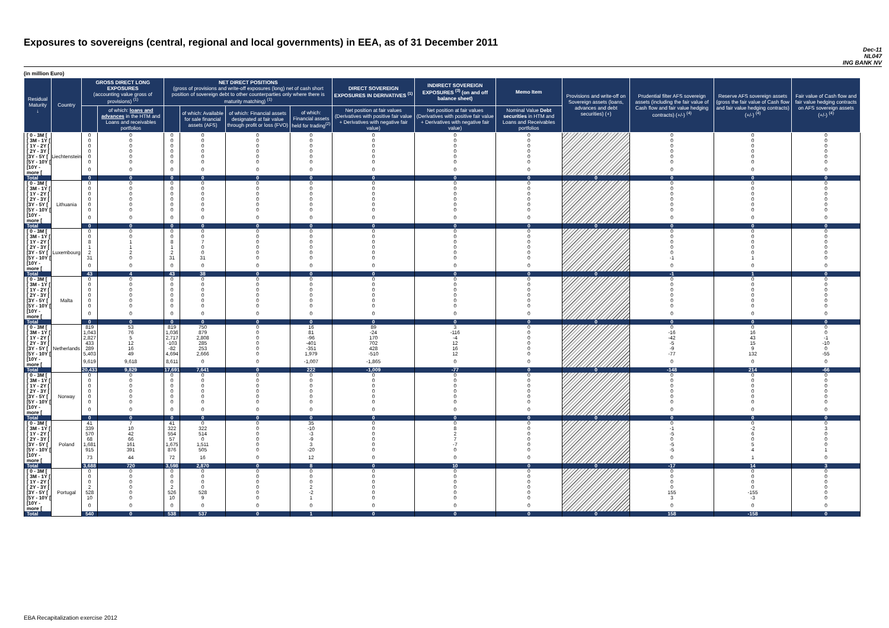Exposures to sovereigns (central, regional and local governments) in EEA, as of 31 December 2011
Dec-11
NL047
ING BANK NV
(in million Euro)
| Residual Maturity ↓ | Country | GROSS DIRECT LONG EXPOSURES (accounting value gross of provisions) <sup>(1)</sup> | | NET DIRECT POSITIONS (gross of provisions and write-off exposures (long) net of cash short position of sovereign debt to other counterparties only where there is maturity matching) <sup>(1)</sup> | | | | DIRECT SOVEREIGN EXPOSURES IN DERIVATIVES <sup>(1)</sup> | INDIRECT SOVEREIGN EXPOSURES <sup>(3)</sup> (on and off balance sheet) | Memo Item | Provisions and write-off on Sovereign assets (loans, advances and debt securities) (+) | Prudential filter AFS sovereign assets (including the fair value of Cash flow and fair value hedging contracts) (+/-) <sup>(4)</sup> | Reserve AFS sovereign assets (gross the fair value of Cash flow and fair value hedging contracts) (+/-) <sup>(4)</sup> | Fair value of Cash flow and fair value hedging contracts on AFS sovereign assets (+/-) <sup>(4)</sup> |
| --- | --- | --- | --- | --- | --- | --- | --- | --- | --- | --- | --- | --- | --- | --- |
| | | | of which: loans and advances in the HTM and Loans and receivables portfolios | | of which: Available for sale financial assets (AFS) | of which: Financial assets designated at fair value through profit or loss (FVO) | of which: Financial assets held for trading<sup>(2)</sup> | Net position at fair values (Derivatives with positive fair value + Derivatives with negative fair value) | Net position at fair values (Derivatives with positive fair value + Derivatives with negative fair value) | Nominal Value Debt securities in HTM and Loans and Receivables portfolios | | | | |
| [ 0 - 3M [ | Liechtenstein | 0 | 0 | 0 | 0 | 0 | 0 | 0 | 0 | 0 | | 0 | 0 | 0 |
| [ 3M - 1Y [ | | 0 | 0 | 0 | 0 | 0 | 0 | 0 | 0 | 0 | | 0 | 0 | 0 |
| [ 1Y - 2Y [ | | 0 | 0 | 0 | 0 | 0 | 0 | 0 | 0 | 0 | | 0 | 0 | 0 |
| [ 2Y - 3Y [ | | 0 | 0 | 0 | 0 | 0 | 0 | 0 | 0 | 0 | | 0 | 0 | 0 |
| [3Y - 5Y [ | | 0 | 0 | 0 | 0 | 0 | 0 | 0 | 0 | 0 | | 0 | 0 | 0 |
| [5Y - 10Y [ | | 0 | 0 | 0 | 0 | 0 | 0 | 0 | 0 | 0 | | 0 | 0 | 0 |
| [10Y - more [ | | 0 | 0 | 0 | 0 | 0 | 0 | 0 | 0 | 0 | | 0 | 0 | 0 |
| Total | | 0 | 0 | 0 | 0 | 0 | 0 | 0 | 0 | 0 | 0 | 0 | 0 | 0 |
| [ 0 - 3M [ | Lithuania | 0 | 0 | 0 | 0 | 0 | 0 | 0 | 0 | 0 | | 0 | 0 | 0 |
| [ 3M - 1Y [ | | 0 | 0 | 0 | 0 | 0 | 0 | 0 | 0 | 0 | | 0 | 0 | 0 |
| [ 1Y - 2Y [ | | 0 | 0 | 0 | 0 | 0 | 0 | 0 | 0 | 0 | | 0 | 0 | 0 |
| [ 2Y - 3Y [ | | 0 | 0 | 0 | 0 | 0 | 0 | 0 | 0 | 0 | | 0 | 0 | 0 |
| [3Y - 5Y [ | | 0 | 0 | 0 | 0 | 0 | 0 | 0 | 0 | 0 | | 0 | 0 | 0 |
| [5Y - 10Y [ | | 0 | 0 | 0 | 0 | 0 | 0 | 0 | 0 | 0 | | 0 | 0 | 0 |
| [10Y - more [ | | 0 | 0 | 0 | 0 | 0 | 0 | 0 | 0 | 0 | | 0 | 0 | 0 |
| Total | | 0 | 0 | 0 | 0 | 0 | 0 | 0 | 0 | 0 | 0 | 0 | 0 | 0 |
| [ 0 - 3M [ | Luxembourg | 0 | 0 | 0 | 0 | 0 | 0 | 0 | 0 | 0 | | 0 | 0 | 0 |
| [ 3M - 1Y [ | | 0 | 0 | 0 | 0 | 0 | 0 | 0 | 0 | 0 | | 0 | 0 | 0 |
| [ 1Y - 2Y [ | | 8 | 1 | 8 | 7 | 0 | 0 | 0 | 0 | 0 | | 0 | 0 | 0 |
| [ 2Y - 3Y [ | | 1 | 1 | 1 | 0 | 0 | 0 | 0 | 0 | 0 | | 0 | 0 | 0 |
| [3Y - 5Y [ | | 2 | 2 | 2 | 0 | 0 | 0 | 0 | 0 | 0 | | 0 | 0 | 0 |
| [5Y - 10Y [ | | 31 | 0 | 31 | 31 | 0 | 0 | 0 | 0 | 0 | | -1 | 1 | 0 |
| [10Y - more [ | | 0 | 0 | 0 | 0 | 0 | 0 | 0 | 0 | 0 | | 0 | 0 | 0 |
| Total | | 43 | 4 | 43 | 38 | 0 | 0 | 0 | 0 | 0 | 0 | -1 | 1 | 0 |
| [ 0 - 3M [ | Malta | 0 | 0 | 0 | 0 | 0 | 0 | 0 | 0 | 0 | | 0 | 0 | 0 |
| [ 3M - 1Y [ | | 0 | 0 | 0 | 0 | 0 | 0 | 0 | 0 | 0 | | 0 | 0 | 0 |
| [ 1Y - 2Y [ | | 0 | 0 | 0 | 0 | 0 | 0 | 0 | 0 | 0 | | 0 | 0 | 0 |
| [ 2Y - 3Y [ | | 0 | 0 | 0 | 0 | 0 | 0 | 0 | 0 | 0 | | 0 | 0 | 0 |
| [3Y - 5Y [ | | 0 | 0 | 0 | 0 | 0 | 0 | 0 | 0 | 0 | | 0 | 0 | 0 |
| [5Y - 10Y [ | | 0 | 0 | 0 | 0 | 0 | 0 | 0 | 0 | 0 | | 0 | 0 | 0 |
| [10Y - more [ | | 0 | 0 | 0 | 0 | 0 | 0 | 0 | 0 | 0 | | 0 | 0 | 0 |
| Total | | 0 | 0 | 0 | 0 | 0 | 0 | 0 | 0 | 0 | 0 | 0 | 0 | 0 |
| [ 0 - 3M [ | Netherlands | 819 | 53 | 819 | 750 | 0 | 16 | 89 | 3 | 0 | | 0 | 0 | 0 |
| [ 3M - 1Y [ | | 1,043 | 76 | 1,036 | 879 | 0 | 81 | -24 | -116 | 0 | | -16 | 16 | 0 |
| [ 1Y - 2Y [ | | 2,827 | 5 | 2,717 | 2,808 | 0 | -96 | 170 | -4 | 0 | | -42 | 43 | -1 |
| [ 2Y - 3Y [ | | 433 | 12 | -103 | 285 | 0 | -401 | 702 | 12 | 0 | | -5 | 15 | -10 |
| [3Y - 5Y [ | | 289 | 16 | -82 | 253 | 0 | -351 | 428 | 16 | 0 | | -9 | 9 | 0 |
| [5Y - 10Y [ | | 5,403 | 49 | 4,694 | 2,666 | 0 | 1,979 | -510 | 12 | 0 | | -77 | 132 | -55 |
| [10Y - more [ | | 9,619 | 9,618 | 8,611 | 0 | 0 | -1,007 | -1,865 | 0 | 0 | | 0 | 0 | 0 |
| Total | | 20,433 | 9,829 | 17,691 | 7,641 | 0 | 222 | -1,009 | -77 | 0 | 0 | -148 | 214 | -66 |
| [ 0 - 3M [ | Norway | 0 | 0 | 0 | 0 | 0 | 0 | 0 | 0 | 0 | | 0 | 0 | 0 |
| [ 3M - 1Y [ | | 0 | 0 | 0 | 0 | 0 | 0 | 0 | 0 | 0 | | 0 | 0 | 0 |
| [ 1Y - 2Y [ | | 0 | 0 | 0 | 0 | 0 | 0 | 0 | 0 | 0 | | 0 | 0 | 0 |
| [ 2Y - 3Y [ | | 0 | 0 | 0 | 0 | 0 | 0 | 0 | 0 | 0 | | 0 | 0 | 0 |
| [3Y - 5Y [ | | 0 | 0 | 0 | 0 | 0 | 0 | 0 | 0 | 0 | | 0 | 0 | 0 |
| [5Y - 10Y [ | | 0 | 0 | 0 | 0 | 0 | 0 | 0 | 0 | 0 | | 0 | 0 | 0 |
| [10Y - more [ | | 0 | 0 | 0 | 0 | 0 | 0 | 0 | 0 | 0 | | 0 | 0 | 0 |
| Total | | 0 | 0 | 0 | 0 | 0 | 0 | 0 | 0 | 0 | 0 | 0 | 0 | 0 |
| [ 0 - 3M [ | Poland | 41 | 7 | 41 | 0 | 0 | 35 | 0 | 0 | 0 | | 0 | 0 | 0 |
| [ 3M - 1Y [ | | 339 | 10 | 322 | 322 | 0 | -10 | 0 | 8 | 0 | | -1 | -2 | 3 |
| [ 1Y - 2Y [ | | 570 | 42 | 554 | 514 | 0 | -3 | 0 | 2 | 0 | | -5 | 6 | 0 |
| [ 2Y - 3Y [ | | 68 | 66 | 57 | 0 | 0 | -9 | 0 | 7 | 0 | | 0 | 0 | 0 |
| [3Y - 5Y [ | | 1,681 | 161 | 1,675 | 1,511 | 0 | 3 | 0 | -7 | 0 | | -5 | 5 | 0 |
| [5Y - 10Y [ | | 915 | 391 | 876 | 505 | 0 | -20 | 0 | 0 | 0 | | -5 | 4 | 1 |
| [10Y - more [ | | 73 | 44 | 72 | 16 | 0 | 12 | 0 | 0 | 0 | | 0 | 1 | 0 |
| Total | | 3,688 | 720 | 3,598 | 2,870 | 0 | 8 | 0 | 10 | 0 | 0 | -17 | 14 | 3 |
| [ 0 - 3M [ | Portugal | 0 | 0 | 0 | 0 | 0 | 0 | 0 | 0 | 0 | | 0 | 0 | 0 |
| [ 3M - 1Y [ | | 0 | 0 | 0 | 0 | 0 | 0 | 0 | 0 | 0 | | 0 | 0 | 0 |
| [ 1Y - 2Y [ | | 0 | 0 | 0 | 0 | 0 | 0 | 0 | 0 | 0 | | 0 | 0 | 0 |
| [ 2Y - 3Y [ | | 2 | 0 | 2 | 0 | 0 | 2 | 0 | 0 | 0 | | 0 | 0 | 0 |
| [3Y - 5Y [ | | 528 | 0 | 526 | 528 | 0 | -2 | 0 | 0 | 0 | | 155 | -155 | 0 |
| [5Y - 10Y [ | | 10 | 0 | 10 | 9 | 0 | 1 | 0 | 0 | 0 | | 3 | -3 | 0 |
| [10Y - more [ | | 0 | 0 | 0 | 0 | 0 | 0 | 0 | 0 | 0 | | 0 | 0 | 0 |
| Total | | 540 | 0 | 538 | 537 | 0 | 1 | 0 | 0 | 0 | 0 | 158 | -158 | 0 |
EBA Recapitalization exercise 2012